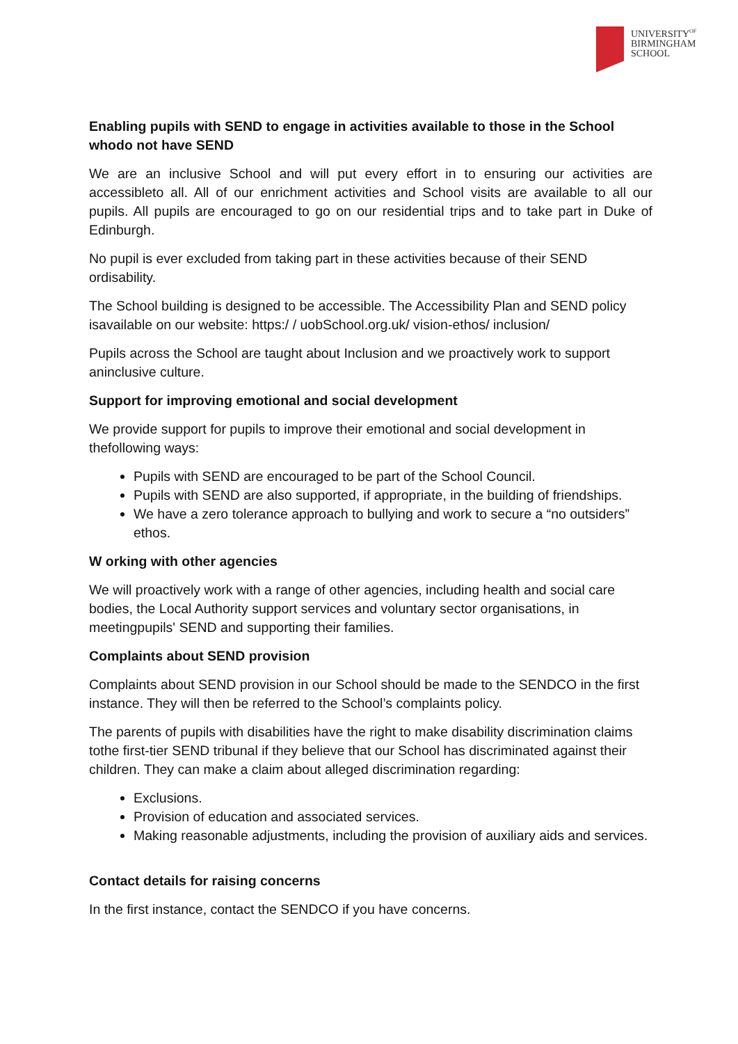UNIVERSITY<sup>OF</sup>
BIRMINGHAM
SCHOOL
Enabling pupils with SEND to engage in activities available to those in the School whodo not have SEND
We are an inclusive School and will put every effort in to ensuring our activities are accessibleto all. All of our enrichment activities and School visits are available to all our pupils. All pupils are encouraged to go on our residential trips and to take part in Duke of Edinburgh.
No pupil is ever excluded from taking part in these activities because of their SEND ordisability.
The School building is designed to be accessible. The Accessibility Plan and SEND policy isavailable on our website: https:/ / uobSchool.org.uk/ vision-ethos/ inclusion/
Pupils across the School are taught about Inclusion and we proactively work to support aninclusive culture.
Support for improving emotional and social development
We provide support for pupils to improve their emotional and social development in thefollowing ways:
Pupils with SEND are encouraged to be part of the School Council.
Pupils with SEND are also supported, if appropriate, in the building of friendships.
We have a zero tolerance approach to bullying and work to secure a “no outsiders” ethos.
W orking with other agencies
We will proactively work with a range of other agencies, including health and social care bodies, the Local Authority support services and voluntary sector organisations, in meetingpupils' SEND and supporting their families.
Complaints about SEND provision
Complaints about SEND provision in our School should be made to the SENDCO in the first instance. They will then be referred to the School’s complaints policy.
The parents of pupils with disabilities have the right to make disability discrimination claims tothe first-tier SEND tribunal if they believe that our School has discriminated against their children. They can make a claim about alleged discrimination regarding:
Exclusions.
Provision of education and associated services.
Making reasonable adjustments, including the provision of auxiliary aids and services.
Contact details for raising concerns
In the first instance, contact the SENDCO if you have concerns.